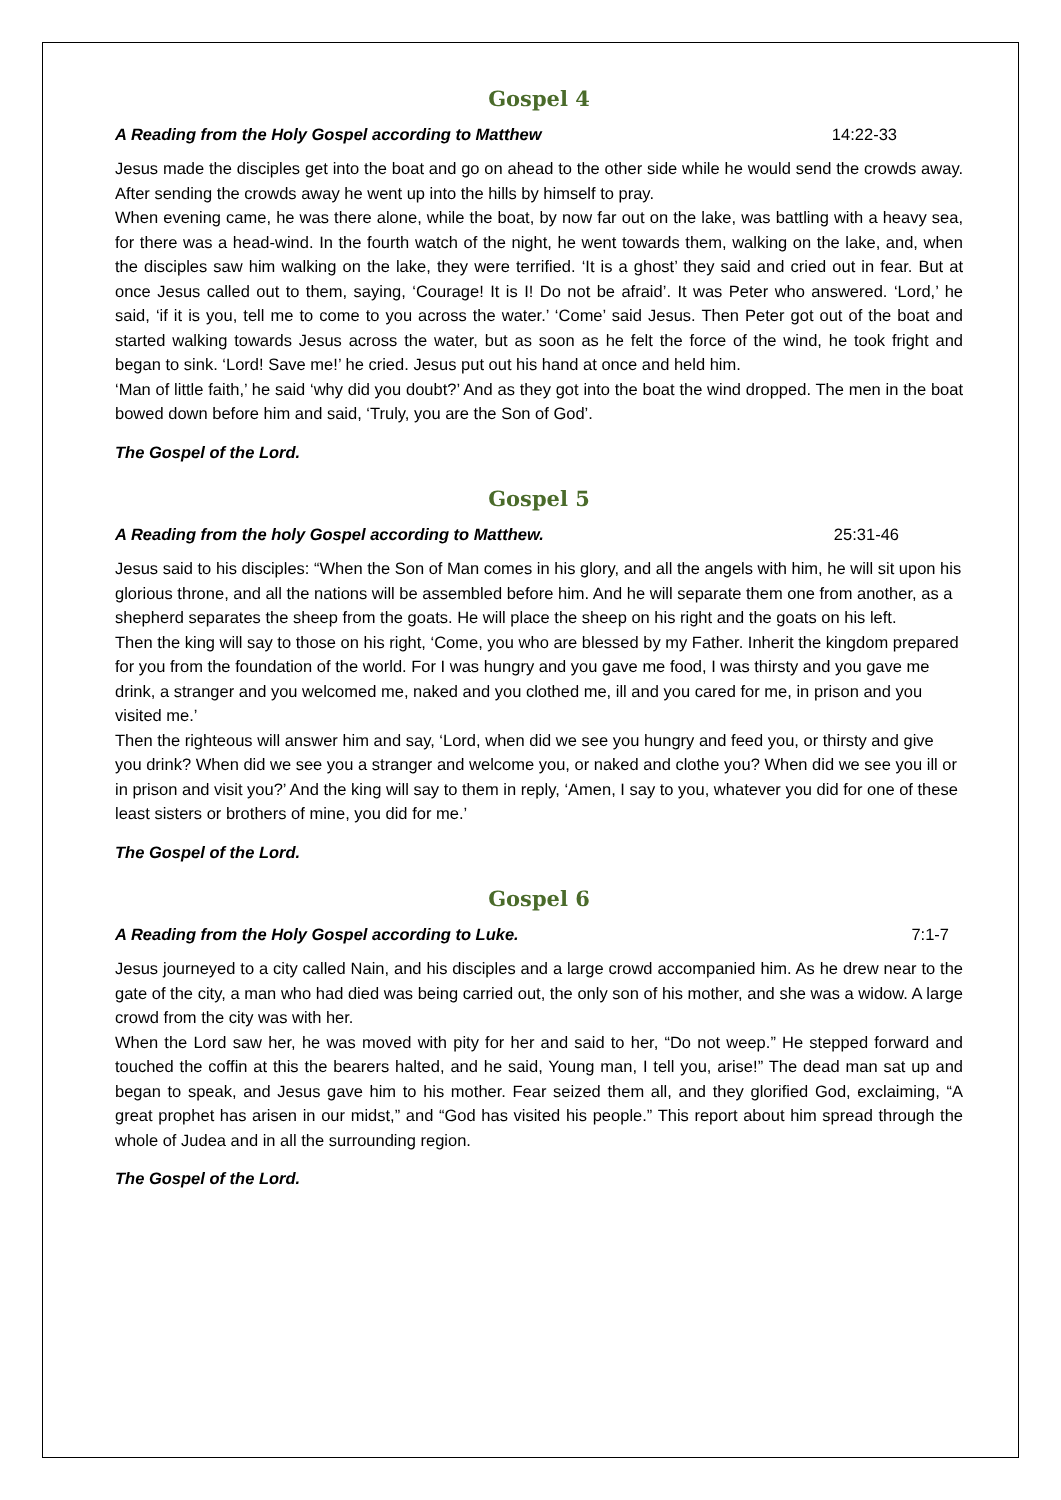Gospel 4
A Reading from the Holy Gospel according to Matthew 14:22-33
Jesus made the disciples get into the boat and go on ahead to the other side while he would send the crowds away. After sending the crowds away he went up into the hills by himself to pray.
When evening came, he was there alone, while the boat, by now far out on the lake, was battling with a heavy sea, for there was a head-wind. In the fourth watch of the night, he went towards them, walking on the lake, and, when the disciples saw him walking on the lake, they were terrified. ‘It is a ghost’ they said and cried out in fear. But at once Jesus called out to them, saying, ‘Courage! It is I! Do not be afraid’. It was Peter who answered. ‘Lord,’ he said, ‘if it is you, tell me to come to you across the water.’ ‘Come’ said Jesus. Then Peter got out of the boat and started walking towards Jesus across the water, but as soon as he felt the force of the wind, he took fright and began to sink. ‘Lord! Save me!’ he cried. Jesus put out his hand at once and held him.
‘Man of little faith,’ he said ‘why did you doubt?’ And as they got into the boat the wind dropped. The men in the boat bowed down before him and said, ‘Truly, you are the Son of God’.
The Gospel of the Lord.
Gospel 5
A Reading from the holy Gospel according to Matthew. 25:31-46
Jesus said to his disciples: “When the Son of Man comes in his glory, and all the angels with him, he will sit upon his glorious throne, and all the nations will be assembled before him. And he will separate them one from another, as a shepherd separates the sheep from the goats. He will place the sheep on his right and the goats on his left.
Then the king will say to those on his right, ‘Come, you who are blessed by my Father. Inherit the kingdom prepared for you from the foundation of the world. For I was hungry and you gave me food, I was thirsty and you gave me drink, a stranger and you welcomed me, naked and you clothed me, ill and you cared for me, in prison and you visited me.’
Then the righteous will answer him and say, ‘Lord, when did we see you hungry and feed you, or thirsty and give you drink? When did we see you a stranger and welcome you, or naked and clothe you? When did we see you ill or in prison and visit you?’ And the king will say to them in reply, ‘Amen, I say to you, whatever you did for one of these least sisters or brothers of mine, you did for me.’
The Gospel of the Lord.
Gospel 6
A Reading from the Holy Gospel according to Luke. 7:1-7
Jesus journeyed to a city called Nain, and his disciples and a large crowd accompanied him. As he drew near to the gate of the city, a man who had died was being carried out, the only son of his mother, and she was a widow. A large crowd from the city was with her.
When the Lord saw her, he was moved with pity for her and said to her, “Do not weep.” He stepped forward and touched the coffin at this the bearers halted, and he said, Young man, I tell you, arise!” The dead man sat up and began to speak, and Jesus gave him to his mother. Fear seized them all, and they glorified God, exclaiming, “A great prophet has arisen in our midst,” and “God has visited his people.” This report about him spread through the whole of Judea and in all the surrounding region.
The Gospel of the Lord.